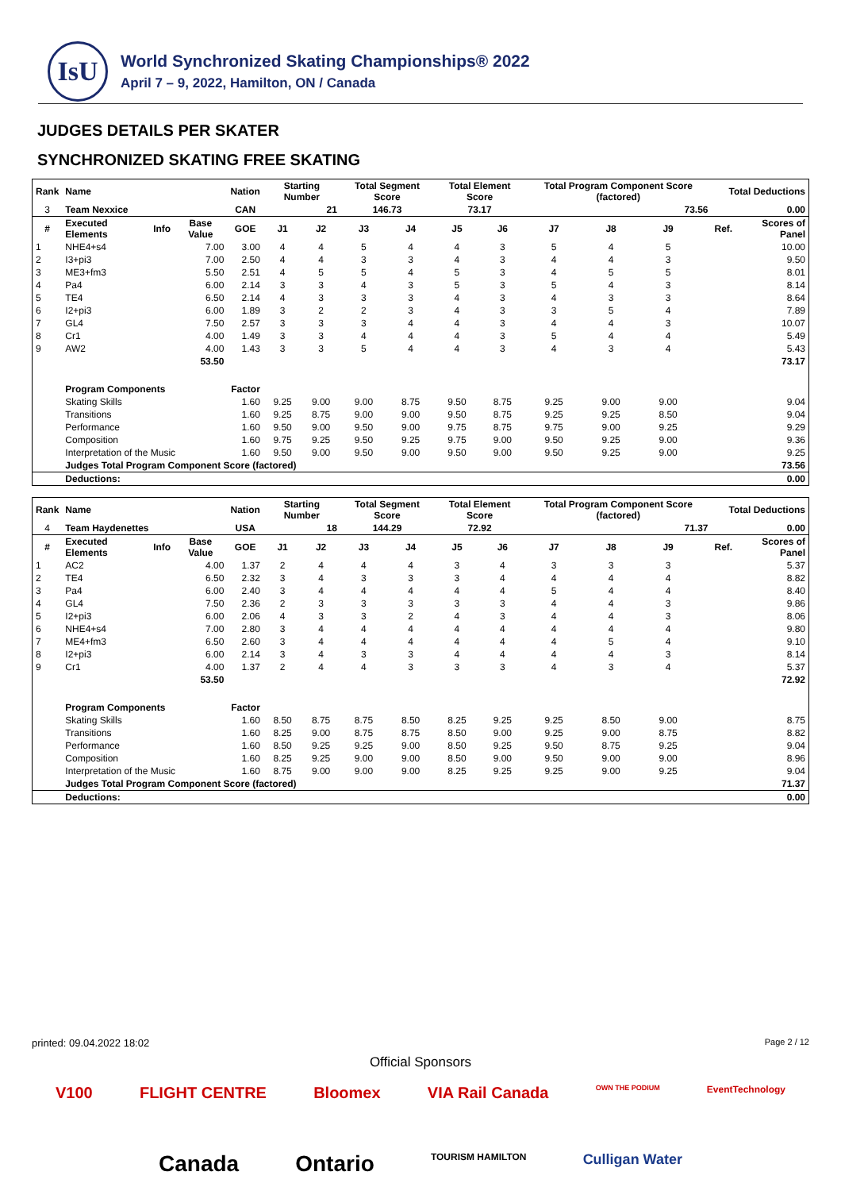IsU
World Synchronized Skating Championships® 2022
April 7 – 9, 2022, Hamilton, ON / Canada
JUDGES DETAILS PER SKATER
SYNCHRONIZED SKATING FREE SKATING
| Rank | Name | | | Nation | Starting Number | | Total Segment Score | | Total Element Score | | Total Program Component Score (factored) | | | | Total Deductions | |
| --- | --- | --- | --- | --- | --- | --- | --- | --- | --- | --- | --- | --- | --- | --- | --- | --- |
| 3 | Team Nexxice | | | CAN | 21 | | 146.73 | | 73.17 | | 73.56 | | | | 0.00 | |
| # | Executed Elements | Info | Base Value | GOE | J1 | J2 | J3 | J4 | J5 | J6 | J7 | J8 | J9 | | Ref. | Scores of Panel |
| 1 | NHE4+s4 | | 7.00 | 3.00 | 4 | 4 | 5 | 4 | 4 | 3 | 5 | 4 | 5 | | | 10.00 |
| 2 | I3+pi3 | | 7.00 | 2.50 | 4 | 4 | 3 | 3 | 4 | 3 | 4 | 4 | 3 | | | 9.50 |
| 3 | ME3+fm3 | | 5.50 | 2.51 | 4 | 5 | 5 | 4 | 5 | 3 | 4 | 5 | 5 | | | 8.01 |
| 4 | Pa4 | | 6.00 | 2.14 | 3 | 3 | 4 | 3 | 5 | 3 | 5 | 4 | 3 | | | 8.14 |
| 5 | TE4 | | 6.50 | 2.14 | 4 | 3 | 3 | 3 | 4 | 3 | 4 | 3 | 3 | | | 8.64 |
| 6 | I2+pi3 | | 6.00 | 1.89 | 3 | 2 | 2 | 3 | 4 | 3 | 3 | 5 | 4 | | | 7.89 |
| 7 | GL4 | | 7.50 | 2.57 | 3 | 3 | 3 | 4 | 4 | 3 | 4 | 4 | 3 | | | 10.07 |
| 8 | Cr1 | | 4.00 | 1.49 | 3 | 3 | 4 | 4 | 4 | 3 | 5 | 4 | 4 | | | 5.49 |
| 9 | AW2 | | 4.00 | 1.43 | 3 | 3 | 5 | 4 | 4 | 3 | 4 | 3 | 4 | | | 5.43 |
| | | | 53.50 | | | | | | | | | | | | | 73.17 |
| | Program Components | | | Factor | | | | | | | | | | | | |
| | Skating Skills | | | 1.60 | 9.25 | 9.00 | 9.00 | 8.75 | 9.50 | 8.75 | 9.25 | 9.00 | 9.00 | | | 9.04 |
| | Transitions | | | 1.60 | 9.25 | 8.75 | 9.00 | 9.00 | 9.50 | 8.75 | 9.25 | 9.25 | 8.50 | | | 9.04 |
| | Performance | | | 1.60 | 9.50 | 9.00 | 9.50 | 9.00 | 9.75 | 8.75 | 9.75 | 9.00 | 9.25 | | | 9.29 |
| | Composition | | | 1.60 | 9.75 | 9.25 | 9.50 | 9.25 | 9.75 | 9.00 | 9.50 | 9.25 | 9.00 | | | 9.36 |
| | Interpretation of the Music | | | 1.60 | 9.50 | 9.00 | 9.50 | 9.00 | 9.50 | 9.00 | 9.50 | 9.25 | 9.00 | | | 9.25 |
| | Judges Total Program Component Score (factored) | | | | | | | | | | | | | | | 73.56 |
| | Deductions: | | | | | | | | | | | | | | | 0.00 |
| Rank | Name | | | Nation | Starting Number | | Total Segment Score | | Total Element Score | | Total Program Component Score (factored) | | | | Total Deductions | |
| --- | --- | --- | --- | --- | --- | --- | --- | --- | --- | --- | --- | --- | --- | --- | --- | --- |
| 4 | Team Haydenettes | | | USA | 18 | | 144.29 | | 72.92 | | 71.37 | | | | 0.00 | |
| # | Executed Elements | Info | Base Value | GOE | J1 | J2 | J3 | J4 | J5 | J6 | J7 | J8 | J9 | | Ref. | Scores of Panel |
| 1 | AC2 | | 4.00 | 1.37 | 2 | 4 | 4 | 4 | 3 | 4 | 3 | 3 | 3 | | | 5.37 |
| 2 | TE4 | | 6.50 | 2.32 | 3 | 4 | 3 | 3 | 3 | 4 | 4 | 4 | 4 | | | 8.82 |
| 3 | Pa4 | | 6.00 | 2.40 | 3 | 4 | 4 | 4 | 4 | 4 | 5 | 4 | 4 | | | 8.40 |
| 4 | GL4 | | 7.50 | 2.36 | 2 | 3 | 3 | 3 | 3 | 3 | 4 | 4 | 3 | | | 9.86 |
| 5 | I2+pi3 | | 6.00 | 2.06 | 4 | 3 | 3 | 2 | 4 | 3 | 4 | 4 | 3 | | | 8.06 |
| 6 | NHE4+s4 | | 7.00 | 2.80 | 3 | 4 | 4 | 4 | 4 | 4 | 4 | 4 | 4 | | | 9.80 |
| 7 | ME4+fm3 | | 6.50 | 2.60 | 3 | 4 | 4 | 4 | 4 | 4 | 4 | 5 | 4 | | | 9.10 |
| 8 | I2+pi3 | | 6.00 | 2.14 | 3 | 4 | 3 | 3 | 4 | 4 | 4 | 4 | 3 | | | 8.14 |
| 9 | Cr1 | | 4.00 | 1.37 | 2 | 4 | 4 | 3 | 3 | 3 | 4 | 3 | 4 | | | 5.37 |
| | | | 53.50 | | | | | | | | | | | | | 72.92 |
| | Program Components | | | Factor | | | | | | | | | | | | |
| | Skating Skills | | | 1.60 | 8.50 | 8.75 | 8.75 | 8.50 | 8.25 | 9.25 | 9.25 | 8.50 | 9.00 | | | 8.75 |
| | Transitions | | | 1.60 | 8.25 | 9.00 | 8.75 | 8.75 | 8.50 | 9.00 | 9.25 | 9.00 | 8.75 | | | 8.82 |
| | Performance | | | 1.60 | 8.50 | 9.25 | 9.25 | 9.00 | 8.50 | 9.25 | 9.50 | 8.75 | 9.25 | | | 9.04 |
| | Composition | | | 1.60 | 8.25 | 9.25 | 9.00 | 9.00 | 8.50 | 9.00 | 9.50 | 9.00 | 9.00 | | | 8.96 |
| | Interpretation of the Music | | | 1.60 | 8.75 | 9.00 | 9.00 | 9.00 | 8.25 | 9.25 | 9.25 | 9.00 | 9.25 | | | 9.04 |
| | Judges Total Program Component Score (factored) | | | | | | | | | | | | | | | 71.37 |
| | Deductions: | | | | | | | | | | | | | | | 0.00 |
printed: 09.04.2022 18:02 Page 2 / 12
Official Sponsors
V100 FLIGHT CENTRE Bloomex VIA Rail Canada OWN THE PODIUM EventTechnology
Canada Ontario TOURISM HAMILTON Culligan Water